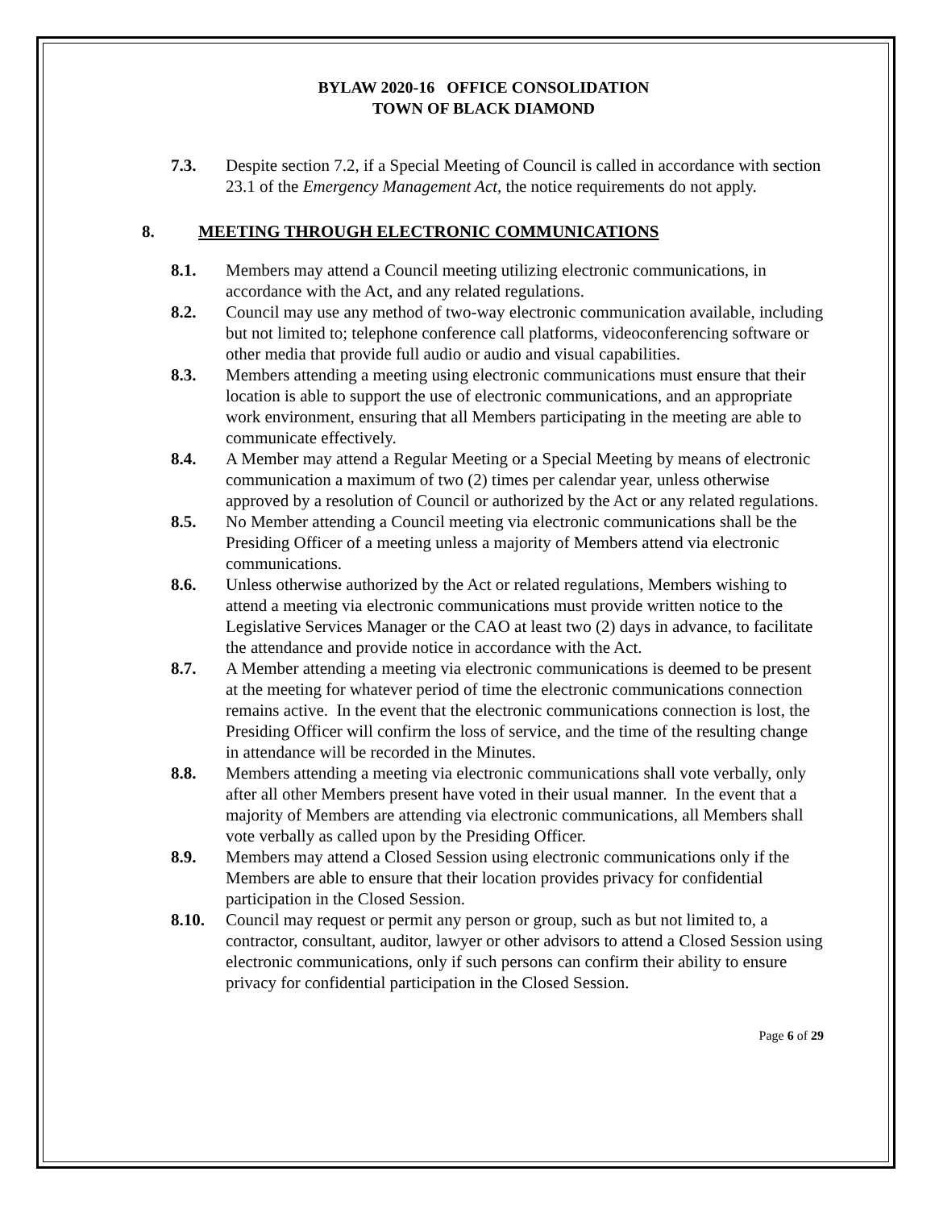BYLAW 2020-16 OFFICE CONSOLIDATION
TOWN OF BLACK DIAMOND
7.3. Despite section 7.2, if a Special Meeting of Council is called in accordance with section 23.1 of the Emergency Management Act, the notice requirements do not apply.
8. MEETING THROUGH ELECTRONIC COMMUNICATIONS
8.1. Members may attend a Council meeting utilizing electronic communications, in accordance with the Act, and any related regulations.
8.2. Council may use any method of two-way electronic communication available, including but not limited to; telephone conference call platforms, videoconferencing software or other media that provide full audio or audio and visual capabilities.
8.3. Members attending a meeting using electronic communications must ensure that their location is able to support the use of electronic communications, and an appropriate work environment, ensuring that all Members participating in the meeting are able to communicate effectively.
8.4. A Member may attend a Regular Meeting or a Special Meeting by means of electronic communication a maximum of two (2) times per calendar year, unless otherwise approved by a resolution of Council or authorized by the Act or any related regulations.
8.5. No Member attending a Council meeting via electronic communications shall be the Presiding Officer of a meeting unless a majority of Members attend via electronic communications.
8.6. Unless otherwise authorized by the Act or related regulations, Members wishing to attend a meeting via electronic communications must provide written notice to the Legislative Services Manager or the CAO at least two (2) days in advance, to facilitate the attendance and provide notice in accordance with the Act.
8.7. A Member attending a meeting via electronic communications is deemed to be present at the meeting for whatever period of time the electronic communications connection remains active. In the event that the electronic communications connection is lost, the Presiding Officer will confirm the loss of service, and the time of the resulting change in attendance will be recorded in the Minutes.
8.8. Members attending a meeting via electronic communications shall vote verbally, only after all other Members present have voted in their usual manner. In the event that a majority of Members are attending via electronic communications, all Members shall vote verbally as called upon by the Presiding Officer.
8.9. Members may attend a Closed Session using electronic communications only if the Members are able to ensure that their location provides privacy for confidential participation in the Closed Session.
8.10. Council may request or permit any person or group, such as but not limited to, a contractor, consultant, auditor, lawyer or other advisors to attend a Closed Session using electronic communications, only if such persons can confirm their ability to ensure privacy for confidential participation in the Closed Session.
Page 6 of 29